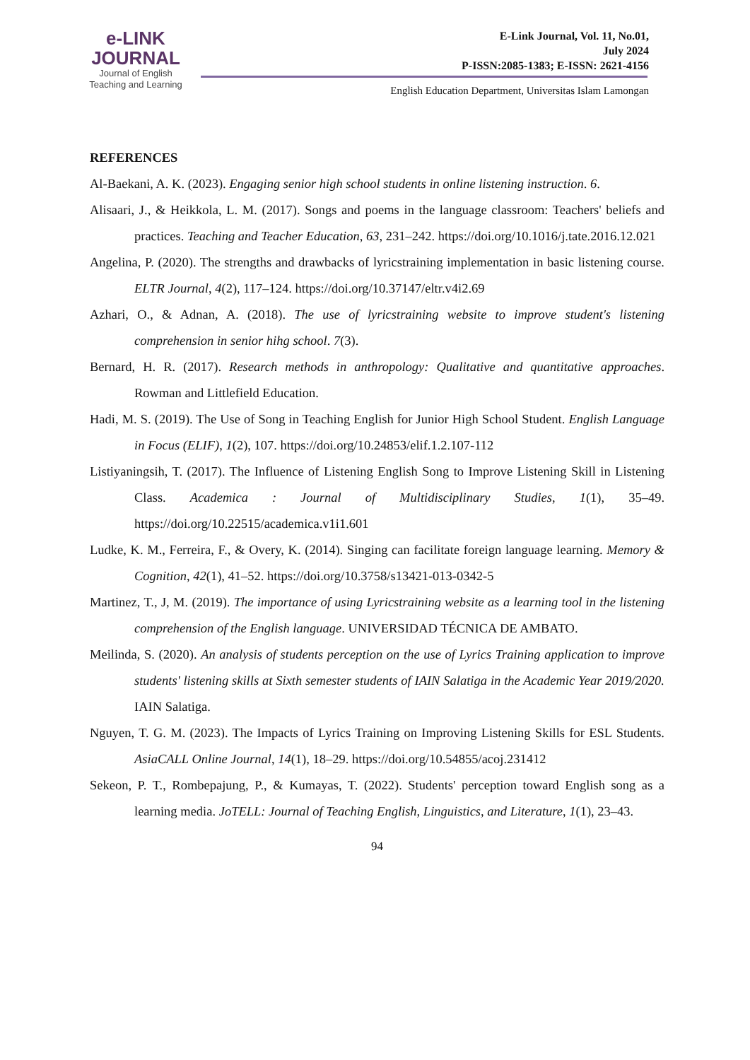e-LINK
JOURNAL
Journal of English
Teaching and Learning
E-Link Journal, Vol. 11, No.01,
July 2024
P-ISSN:2085-1383; E-ISSN: 2621-4156
English Education Department, Universitas Islam Lamongan
REFERENCES
Al-Baekani, A. K. (2023). Engaging senior high school students in online listening instruction. 6.
Alisaari, J., & Heikkola, L. M. (2017). Songs and poems in the language classroom: Teachers' beliefs and practices. Teaching and Teacher Education, 63, 231–242. https://doi.org/10.1016/j.tate.2016.12.021
Angelina, P. (2020). The strengths and drawbacks of lyricstraining implementation in basic listening course. ELTR Journal, 4(2), 117–124. https://doi.org/10.37147/eltr.v4i2.69
Azhari, O., & Adnan, A. (2018). The use of lyricstraining website to improve student's listening comprehension in senior hihg school. 7(3).
Bernard, H. R. (2017). Research methods in anthropology: Qualitative and quantitative approaches. Rowman and Littlefield Education.
Hadi, M. S. (2019). The Use of Song in Teaching English for Junior High School Student. English Language in Focus (ELIF), 1(2), 107. https://doi.org/10.24853/elif.1.2.107-112
Listiyaningsih, T. (2017). The Influence of Listening English Song to Improve Listening Skill in Listening Class. Academica : Journal of Multidisciplinary Studies, 1(1), 35–49. https://doi.org/10.22515/academica.v1i1.601
Ludke, K. M., Ferreira, F., & Overy, K. (2014). Singing can facilitate foreign language learning. Memory & Cognition, 42(1), 41–52. https://doi.org/10.3758/s13421-013-0342-5
Martinez, T., J, M. (2019). The importance of using Lyricstraining website as a learning tool in the listening comprehension of the English language. UNIVERSIDAD TÉCNICA DE AMBATO.
Meilinda, S. (2020). An analysis of students perception on the use of Lyrics Training application to improve students' listening skills at Sixth semester students of IAIN Salatiga in the Academic Year 2019/2020. IAIN Salatiga.
Nguyen, T. G. M. (2023). The Impacts of Lyrics Training on Improving Listening Skills for ESL Students. AsiaCALL Online Journal, 14(1), 18–29. https://doi.org/10.54855/acoj.231412
Sekeon, P. T., Rombepajung, P., & Kumayas, T. (2022). Students' perception toward English song as a learning media. JoTELL: Journal of Teaching English, Linguistics, and Literature, 1(1), 23–43.
94